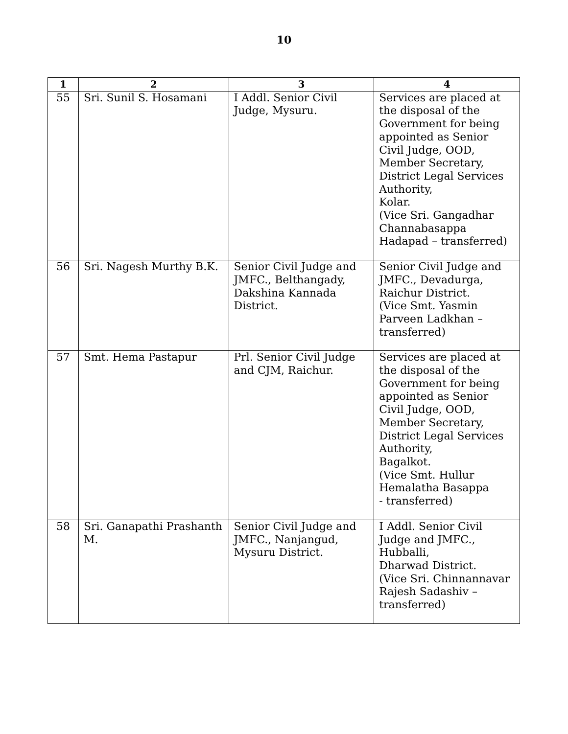10
| 1 | 2 | 3 | 4 |
| --- | --- | --- | --- |
| 55 | Sri. Sunil S. Hosamani | I Addl. Senior Civil Judge, Mysuru. | Services are placed at the disposal of the Government for being appointed as Senior Civil Judge, OOD, Member Secretary, District Legal Services Authority, Kolar. (Vice Sri. Gangadhar Channabasappa Hadapad – transferred) |
| 56 | Sri. Nagesh Murthy B.K. | Senior Civil Judge and JMFC., Belthangady, Dakshina Kannada District. | Senior Civil Judge and JMFC., Devadurga, Raichur District. (Vice Smt. Yasmin Parveen Ladkhan – transferred) |
| 57 | Smt. Hema Pastapur | Prl. Senior Civil Judge and CJM, Raichur. | Services are placed at the disposal of the Government for being appointed as Senior Civil Judge, OOD, Member Secretary, District Legal Services Authority, Bagalkot. (Vice Smt. Hullur Hemalatha Basappa - transferred) |
| 58 | Sri. Ganapathi Prashanth M. | Senior Civil Judge and JMFC., Nanjangud, Mysuru District. | I Addl. Senior Civil Judge and JMFC., Hubballi, Dharwad District. (Vice Sri. Chinnannavar Rajesh Sadashiv – transferred) |